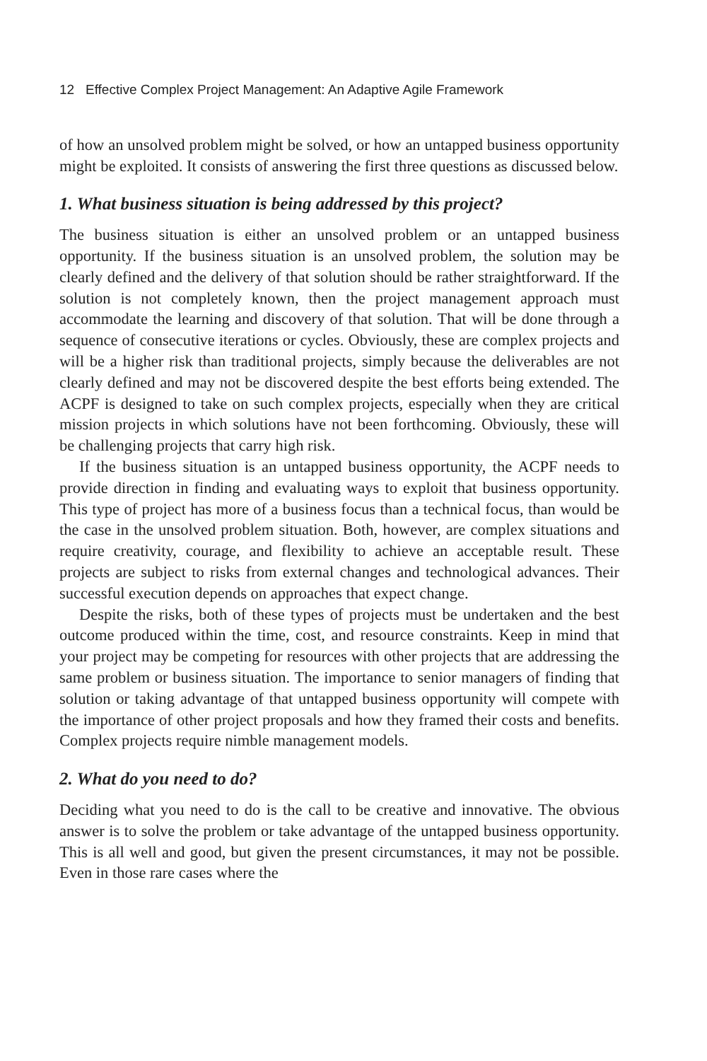12 Effective Complex Project Management: An Adaptive Agile Framework
of how an unsolved problem might be solved, or how an untapped business opportunity might be exploited. It consists of answering the first three questions as discussed below.
1. What business situation is being addressed by this project?
The business situation is either an unsolved problem or an untapped business opportunity. If the business situation is an unsolved problem, the solution may be clearly defined and the delivery of that solution should be rather straightforward. If the solution is not completely known, then the project management approach must accommodate the learning and discovery of that solution. That will be done through a sequence of consecutive iterations or cycles. Obviously, these are complex projects and will be a higher risk than traditional projects, simply because the deliverables are not clearly defined and may not be discovered despite the best efforts being extended. The ACPF is designed to take on such complex projects, especially when they are critical mission projects in which solutions have not been forthcoming. Obviously, these will be challenging projects that carry high risk.
If the business situation is an untapped business opportunity, the ACPF needs to provide direction in finding and evaluating ways to exploit that business opportunity. This type of project has more of a business focus than a technical focus, than would be the case in the unsolved problem situation. Both, however, are complex situations and require creativity, courage, and flexibility to achieve an acceptable result. These projects are subject to risks from external changes and technological advances. Their successful execution depends on approaches that expect change.
Despite the risks, both of these types of projects must be undertaken and the best outcome produced within the time, cost, and resource constraints. Keep in mind that your project may be competing for resources with other projects that are addressing the same problem or business situation. The importance to senior managers of finding that solution or taking advantage of that untapped business opportunity will compete with the importance of other project proposals and how they framed their costs and benefits. Complex projects require nimble management models.
2. What do you need to do?
Deciding what you need to do is the call to be creative and innovative. The obvious answer is to solve the problem or take advantage of the untapped business opportunity. This is all well and good, but given the present circumstances, it may not be possible. Even in those rare cases where the